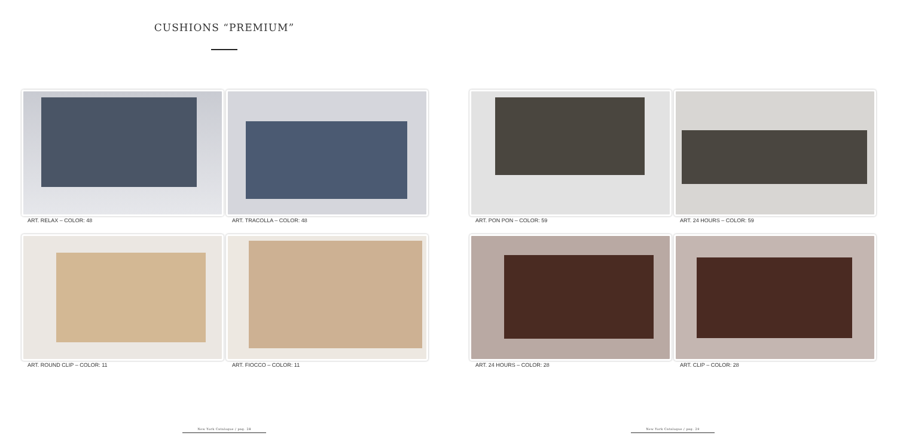CUSHIONS “PREMIUM”
ART. RELAX – COLOR: 48
ART. TRACOLLA – COLOR: 48
ART. ROUND CLIP – COLOR: 11
ART. FIOCCO – COLOR: 11
New York Catalogue / pag. 28
ART. PON PON – COLOR: 59
ART. 24 HOURS – COLOR: 59
ART. 24 HOURS – COLOR: 28
ART. CLIP – COLOR: 28
New York Catalogue / pag. 29